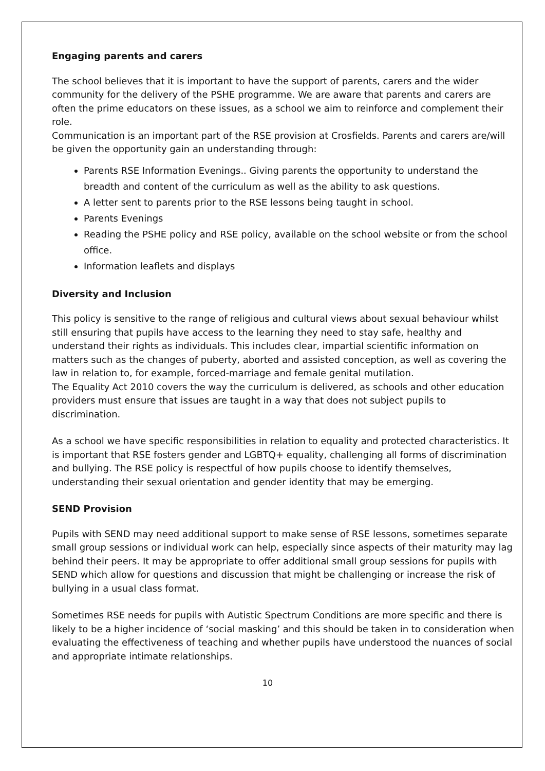Engaging parents and carers
The school believes that it is important to have the support of parents, carers and the wider community for the delivery of the PSHE programme. We are aware that parents and carers are often the prime educators on these issues, as a school we aim to reinforce and complement their role.
Communication is an important part of the RSE provision at Crosfields. Parents and carers are/will be given the opportunity gain an understanding through:
Parents RSE Information Evenings.. Giving parents the opportunity to understand the breadth and content of the curriculum as well as the ability to ask questions.
A letter sent to parents prior to the RSE lessons being taught in school.
Parents Evenings
Reading the PSHE policy and RSE policy, available on the school website or from the school office.
Information leaflets and displays
Diversity and Inclusion
This policy is sensitive to the range of religious and cultural views about sexual behaviour whilst still ensuring that pupils have access to the learning they need to stay safe, healthy and understand their rights as individuals. This includes clear, impartial scientific information on matters such as the changes of puberty, aborted and assisted conception, as well as covering the law in relation to, for example, forced-marriage and female genital mutilation.
The Equality Act 2010 covers the way the curriculum is delivered, as schools and other education providers must ensure that issues are taught in a way that does not subject pupils to discrimination.
As a school we have specific responsibilities in relation to equality and protected characteristics. It is important that RSE fosters gender and LGBTQ+ equality, challenging all forms of discrimination and bullying. The RSE policy is respectful of how pupils choose to identify themselves, understanding their sexual orientation and gender identity that may be emerging.
SEND Provision
Pupils with SEND may need additional support to make sense of RSE lessons, sometimes separate small group sessions or individual work can help, especially since aspects of their maturity may lag behind their peers. It may be appropriate to offer additional small group sessions for pupils with SEND which allow for questions and discussion that might be challenging or increase the risk of bullying in a usual class format.
Sometimes RSE needs for pupils with Autistic Spectrum Conditions are more specific and there is likely to be a higher incidence of ‘social masking’ and this should be taken in to consideration when evaluating the effectiveness of teaching and whether pupils have understood the nuances of social and appropriate intimate relationships.
10